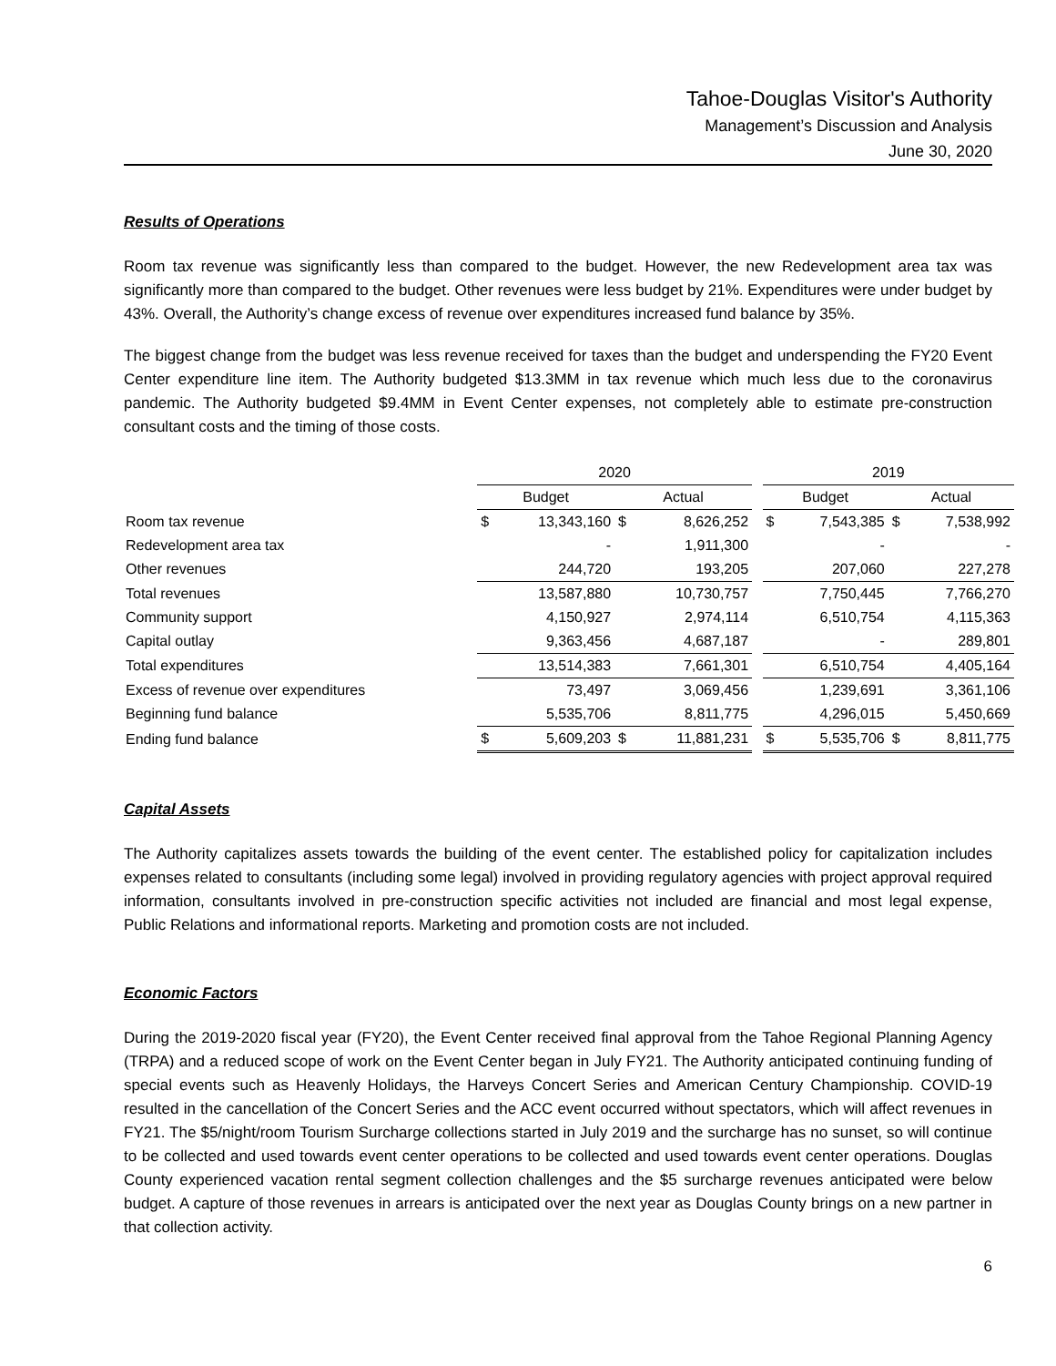Tahoe-Douglas Visitor's Authority
Management’s Discussion and Analysis
June 30, 2020
Results of Operations
Room tax revenue was significantly less than compared to the budget. However, the new Redevelopment area tax was significantly more than compared to the budget. Other revenues were less budget by 21%. Expenditures were under budget by 43%. Overall, the Authority’s change excess of revenue over expenditures increased fund balance by 35%.
The biggest change from the budget was less revenue received for taxes than the budget and underspending the FY20 Event Center expenditure line item. The Authority budgeted $13.3MM in tax revenue which much less due to the coronavirus pandemic. The Authority budgeted $9.4MM in Event Center expenses, not completely able to estimate pre-construction consultant costs and the timing of those costs.
| | 2020 | | | | | 2019 | | | |
| --- | --- | --- | --- | --- | --- | --- | --- | --- | --- |
| | Budget | | Actual | | | Budget | | Actual | |
| Room tax revenue | $ | 13,343,160 | $ | 8,626,252 | | $ | 7,543,385 | $ | 7,538,992 |
| Redevelopment area tax | | - | | 1,911,300 | | | - | | - |
| Other revenues | | 244,720 | | 193,205 | | | 207,060 | | 227,278 |
| Total revenues | | 13,587,880 | | 10,730,757 | | | 7,750,445 | | 7,766,270 |
| Community support | | 4,150,927 | | 2,974,114 | | | 6,510,754 | | 4,115,363 |
| Capital outlay | | 9,363,456 | | 4,687,187 | | | - | | 289,801 |
| Total expenditures | | 13,514,383 | | 7,661,301 | | | 6,510,754 | | 4,405,164 |
| Excess of revenue over expenditures | | 73,497 | | 3,069,456 | | | 1,239,691 | | 3,361,106 |
| Beginning fund balance | | 5,535,706 | | 8,811,775 | | | 4,296,015 | | 5,450,669 |
| Ending fund balance | $ | 5,609,203 | $ | 11,881,231 | | $ | 5,535,706 | $ | 8,811,775 |
Capital Assets
The Authority capitalizes assets towards the building of the event center. The established policy for capitalization includes expenses related to consultants (including some legal) involved in providing regulatory agencies with project approval required information, consultants involved in pre-construction specific activities not included are financial and most legal expense, Public Relations and informational reports. Marketing and promotion costs are not included.
Economic Factors
During the 2019-2020 fiscal year (FY20), the Event Center received final approval from the Tahoe Regional Planning Agency (TRPA) and a reduced scope of work on the Event Center began in July FY21. The Authority anticipated continuing funding of special events such as Heavenly Holidays, the Harveys Concert Series and American Century Championship. COVID-19 resulted in the cancellation of the Concert Series and the ACC event occurred without spectators, which will affect revenues in FY21. The $5/night/room Tourism Surcharge collections started in July 2019 and the surcharge has no sunset, so will continue to be collected and used towards event center operations to be collected and used towards event center operations. Douglas County experienced vacation rental segment collection challenges and the $5 surcharge revenues anticipated were below budget. A capture of those revenues in arrears is anticipated over the next year as Douglas County brings on a new partner in that collection activity.
6